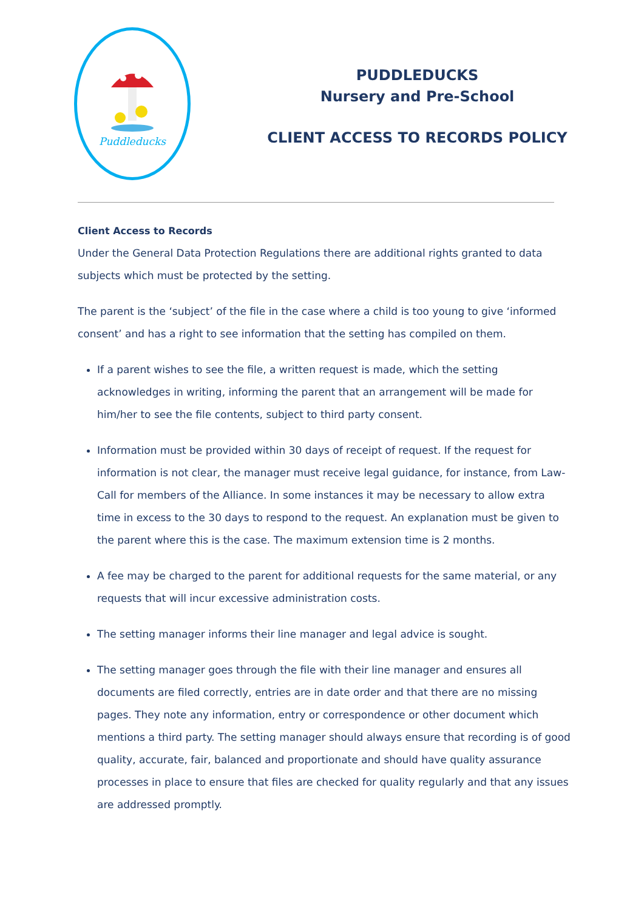Puddleducks
PUDDLEDUCKS
Nursery and Pre-School
CLIENT ACCESS TO RECORDS POLICY
Client Access to Records
Under the General Data Protection Regulations there are additional rights granted to data subjects which must be protected by the setting.
The parent is the ‘subject’ of the file in the case where a child is too young to give ‘informed consent’ and has a right to see information that the setting has compiled on them.
If a parent wishes to see the file, a written request is made, which the setting acknowledges in writing, informing the parent that an arrangement will be made for him/her to see the file contents, subject to third party consent.
Information must be provided within 30 days of receipt of request. If the request for information is not clear, the manager must receive legal guidance, for instance, from Law-Call for members of the Alliance. In some instances it may be necessary to allow extra time in excess to the 30 days to respond to the request. An explanation must be given to the parent where this is the case. The maximum extension time is 2 months.
A fee may be charged to the parent for additional requests for the same material, or any requests that will incur excessive administration costs.
The setting manager informs their line manager and legal advice is sought.
The setting manager goes through the file with their line manager and ensures all documents are filed correctly, entries are in date order and that there are no missing pages. They note any information, entry or correspondence or other document which mentions a third party. The setting manager should always ensure that recording is of good quality, accurate, fair, balanced and proportionate and should have quality assurance processes in place to ensure that files are checked for quality regularly and that any issues are addressed promptly.